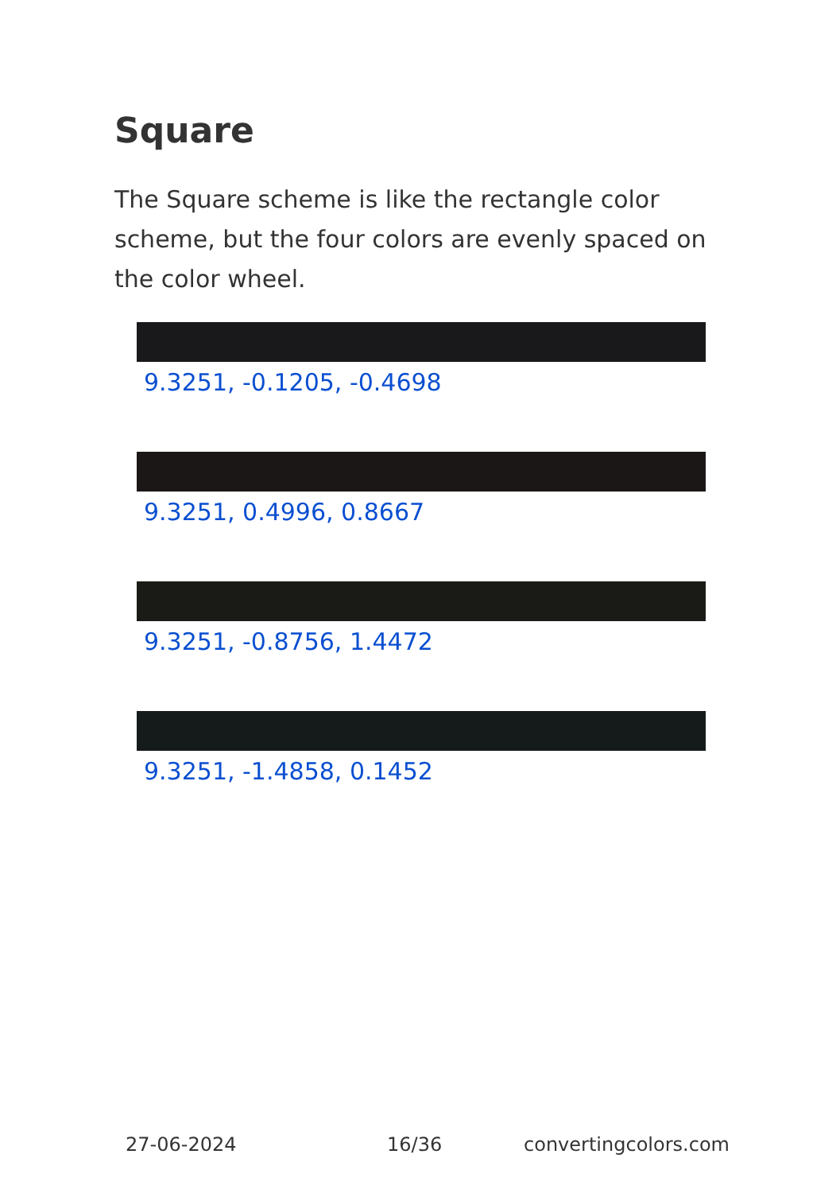Square
The Square scheme is like the rectangle color scheme, but the four colors are evenly spaced on the color wheel.
9.3251, -0.1205, -0.4698
9.3251, 0.4996, 0.8667
9.3251, -0.8756, 1.4472
9.3251, -1.4858, 0.1452
27-06-2024 16/36 convertingcolors.com